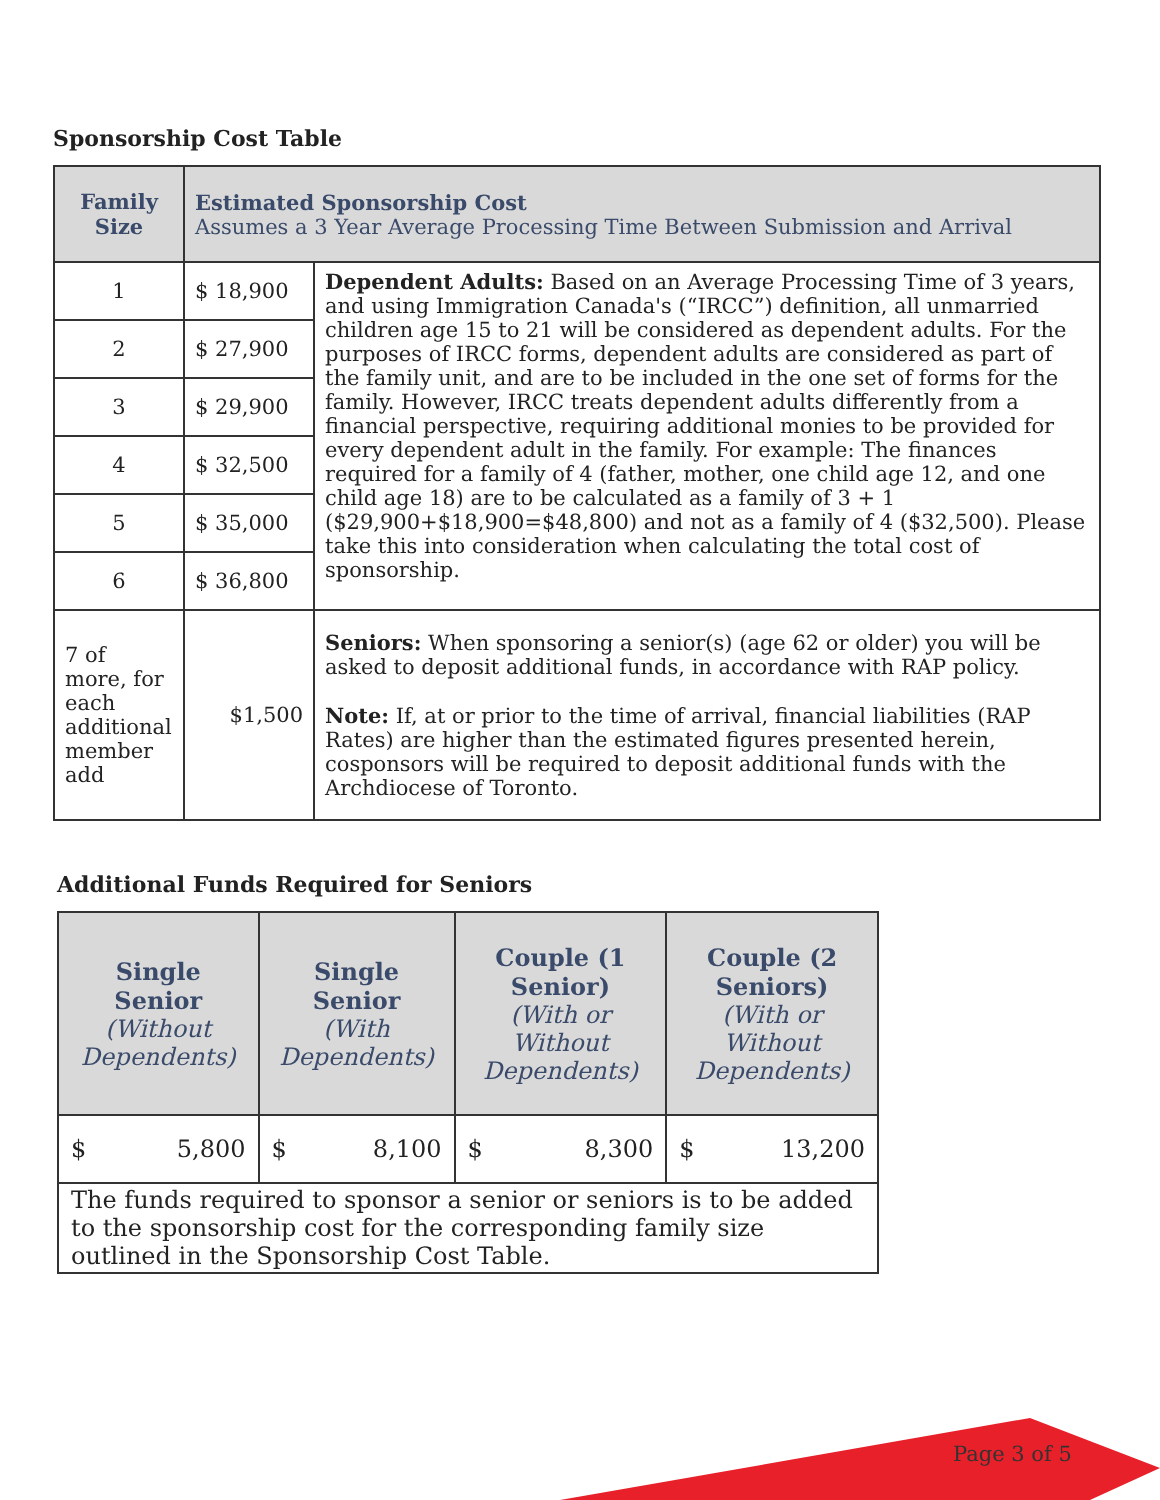Sponsorship Cost Table
| Family Size | Estimated Sponsorship Cost Assumes a 3 Year Average Processing Time Between Submission and Arrival | |
| 1 | $ 18,900 | Dependent Adults: Based on an Average Processing Time of 3 years, and using Immigration Canada's (“IRCC”) definition, all unmarried children age 15 to 21 will be considered as dependent adults. For the purposes of IRCC forms, dependent adults are considered as part of the family unit, and are to be included in the one set of forms for the family. However, IRCC treats dependent adults differently from a financial perspective, requiring additional monies to be provided for every dependent adult in the family. For example: The finances required for a family of 4 (father, mother, one child age 12, and one child age 18) are to be calculated as a family of 3 + 1 ($29,900+$18,900=$48,800) and not as a family of 4 ($32,500). Please take this into consideration when calculating the total cost of sponsorship. |
| 2 | $ 27,900 | |
| 3 | $ 29,900 | |
| 4 | $ 32,500 | |
| 5 | $ 35,000 | |
| 6 | $ 36,800 | |
| 7 of more, for each additional member add | $1,500 | Seniors: When sponsoring a senior(s) (age 62 or older) you will be asked to deposit additional funds, in accordance with RAP policy. Note: If, at or prior to the time of arrival, financial liabilities (RAP Rates) are higher than the estimated figures presented herein, cosponsors will be required to deposit additional funds with the Archdiocese of Toronto. |
Additional Funds Required for Seniors
| Single Senior (Without Dependents) | Single Senior (With Dependents) | Couple (1 Senior) (With or Without Dependents) | Couple (2 Seniors) (With or Without Dependents) |
| --- | --- | --- | --- |
| $ 5,800 | $ 8,100 | $ 8,300 | $ 13,200 |
| The funds required to sponsor a senior or seniors is to be added to the sponsorship cost for the corresponding family size outlined in the Sponsorship Cost Table. | | | |
Page 3 of 5